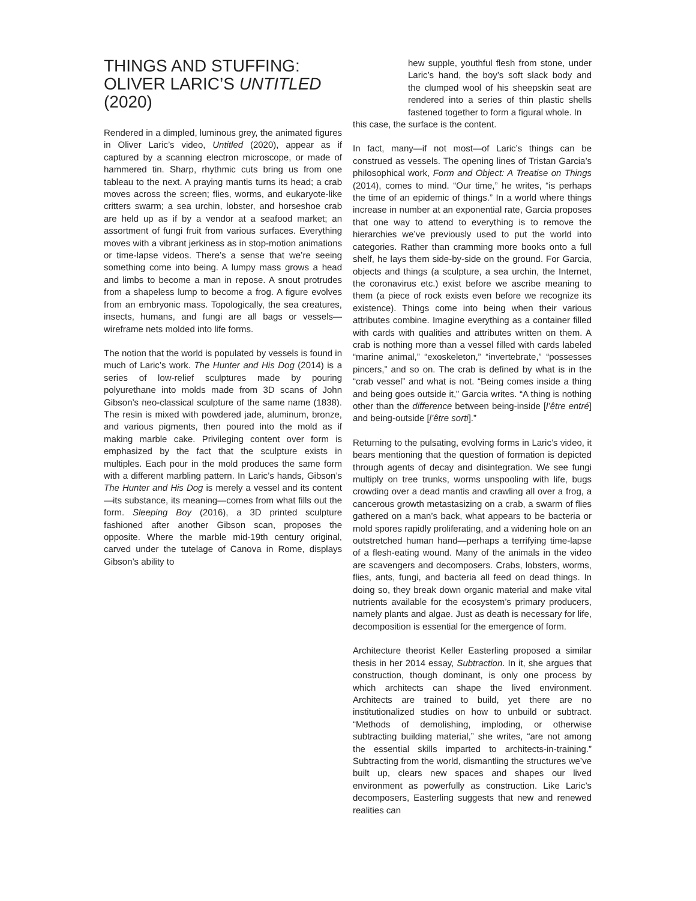THINGS AND STUFFING:
OLIVER LARIC’S UNTITLED (2020)
Rendered in a dimpled, luminous grey, the animated figures in Oliver Laric’s video, Untitled (2020), appear as if captured by a scanning electron microscope, or made of hammered tin. Sharp, rhythmic cuts bring us from one tableau to the next. A praying mantis turns its head; a crab moves across the screen; flies, worms, and eukaryote-like critters swarm; a sea urchin, lobster, and horseshoe crab are held up as if by a vendor at a seafood market; an assortment of fungi fruit from various surfaces. Everything moves with a vibrant jerkiness as in stop-motion animations or time-lapse videos. There’s a sense that we’re seeing something come into being. A lumpy mass grows a head and limbs to become a man in repose. A snout protrudes from a shapeless lump to become a frog. A figure evolves from an embryonic mass. Topologically, the sea creatures, insects, humans, and fungi are all bags or vessels—wireframe nets molded into life forms.
The notion that the world is populated by vessels is found in much of Laric’s work. The Hunter and His Dog (2014) is a series of low-relief sculptures made by pouring polyurethane into molds made from 3D scans of John Gibson’s neo-classical sculpture of the same name (1838). The resin is mixed with powdered jade, aluminum, bronze, and various pigments, then poured into the mold as if making marble cake. Privileging content over form is emphasized by the fact that the sculpture exists in multiples. Each pour in the mold produces the same form with a different marbling pattern. In Laric’s hands, Gibson’s The Hunter and His Dog is merely a vessel and its content—its substance, its meaning—comes from what fills out the form. Sleeping Boy (2016), a 3D printed sculpture fashioned after another Gibson scan, proposes the opposite. Where the marble mid-19th century original, carved under the tutelage of Canova in Rome, displays Gibson’s ability to
hew supple, youthful flesh from stone, under Laric’s hand, the boy’s soft slack body and the clumped wool of his sheepskin seat are rendered into a series of thin plastic shells fastened together to form a figural whole. In
this case, the surface is the content.
In fact, many—if not most—of Laric’s things can be construed as vessels. The opening lines of Tristan Garcia’s philosophical work, Form and Object: A Treatise on Things (2014), comes to mind. “Our time,” he writes, “is perhaps the time of an epidemic of things.” In a world where things increase in number at an exponential rate, Garcia proposes that one way to attend to everything is to remove the hierarchies we’ve previously used to put the world into categories. Rather than cramming more books onto a full shelf, he lays them side-by-side on the ground. For Garcia, objects and things (a sculpture, a sea urchin, the Internet, the coronavirus etc.) exist before we ascribe meaning to them (a piece of rock exists even before we recognize its existence). Things come into being when their various attributes combine. Imagine everything as a container filled with cards with qualities and attributes written on them. A crab is nothing more than a vessel filled with cards labeled “marine animal,” “exoskeleton,” “invertebrate,” “possesses pincers,” and so on. The crab is defined by what is in the “crab vessel” and what is not. “Being comes inside a thing and being goes outside it,” Garcia writes. “A thing is nothing other than the difference between being-inside [l’être entré] and being-outside [l’être sorti].”
Returning to the pulsating, evolving forms in Laric’s video, it bears mentioning that the question of formation is depicted through agents of decay and disintegration. We see fungi multiply on tree trunks, worms unspooling with life, bugs crowding over a dead mantis and crawling all over a frog, a cancerous growth metastasizing on a crab, a swarm of flies gathered on a man’s back, what appears to be bacteria or mold spores rapidly proliferating, and a widening hole on an outstretched human hand—perhaps a terrifying time-lapse of a flesh-eating wound. Many of the animals in the video are scavengers and decomposers. Crabs, lobsters, worms, flies, ants, fungi, and bacteria all feed on dead things. In doing so, they break down organic material and make vital nutrients available for the ecosystem’s primary producers, namely plants and algae. Just as death is necessary for life, decomposition is essential for the emergence of form.
Architecture theorist Keller Easterling proposed a similar thesis in her 2014 essay, Subtraction. In it, she argues that construction, though dominant, is only one process by which architects can shape the lived environment. Architects are trained to build, yet there are no institutionalized studies on how to unbuild or subtract. “Methods of demolishing, imploding, or otherwise subtracting building material,” she writes, “are not among the essential skills imparted to architects-in-training.” Subtracting from the world, dismantling the structures we’ve built up, clears new spaces and shapes our lived environment as powerfully as construction. Like Laric’s decomposers, Easterling suggests that new and renewed realities can